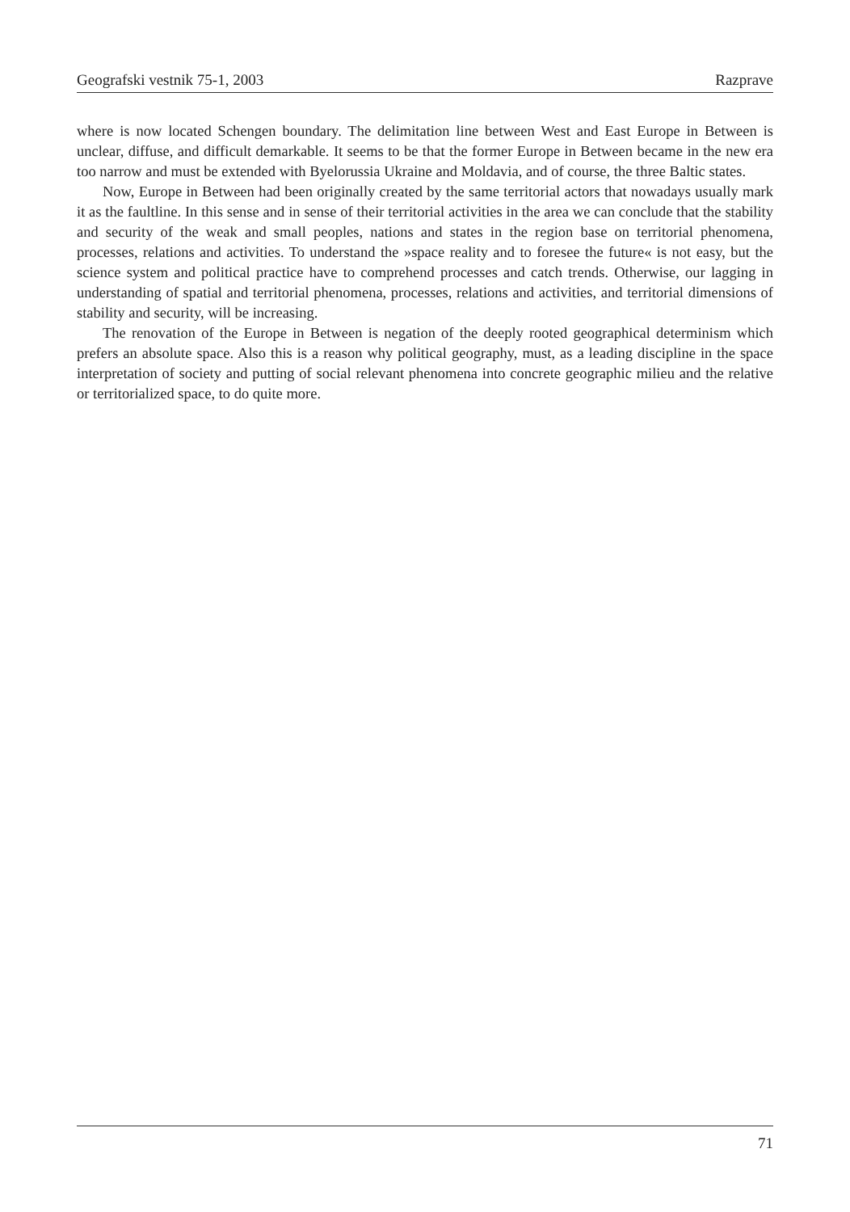Geografski vestnik 75-1, 2003 Razprave
where is now located Schengen boundary. The delimitation line between West and East Europe in Between is unclear, diffuse, and difficult demarkable. It seems to be that the former Europe in Between became in the new era too narrow and must be extended with Byelorussia Ukraine and Moldavia, and of course, the three Baltic states.
Now, Europe in Between had been originally created by the same territorial actors that nowadays usually mark it as the faultline. In this sense and in sense of their territorial activities in the area we can conclude that the stability and security of the weak and small peoples, nations and states in the region base on territorial phenomena, processes, relations and activities. To understand the »space reality and to foresee the future« is not easy, but the science system and political practice have to comprehend processes and catch trends. Otherwise, our lagging in understanding of spatial and territorial phenomena, processes, relations and activities, and territorial dimensions of stability and security, will be increasing.
The renovation of the Europe in Between is negation of the deeply rooted geographical determinism which prefers an absolute space. Also this is a reason why political geography, must, as a leading discipline in the space interpretation of society and putting of social relevant phenomena into concrete geographic milieu and the relative or territorialized space, to do quite more.
71